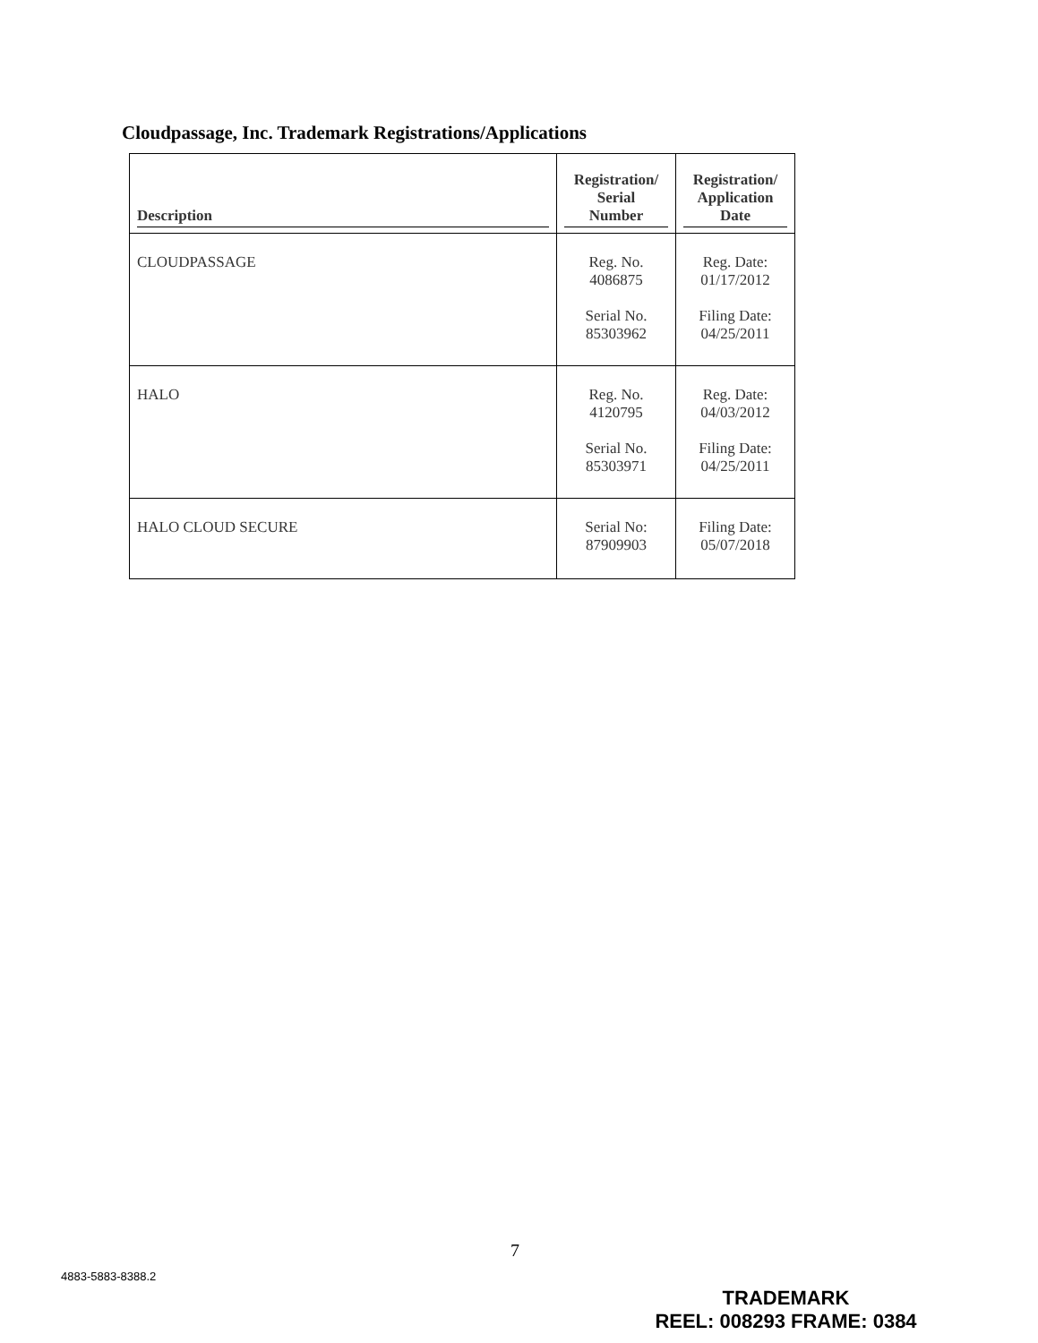Cloudpassage, Inc. Trademark Registrations/Applications
| Description | Registration/ Serial Number | Registration/ Application Date |
| --- | --- | --- |
| CLOUDPASSAGE | Reg. No. 4086875 Serial No. 85303962 | Reg. Date: 01/17/2012 Filing Date: 04/25/2011 |
| HALO | Reg. No. 4120795 Serial No. 85303971 | Reg. Date: 04/03/2012 Filing Date: 04/25/2011 |
| HALO CLOUD SECURE | Serial No: 87909903 | Filing Date: 05/07/2018 |
7
4883-5883-8388.2
TRADEMARK
REEL: 008293 FRAME: 0384